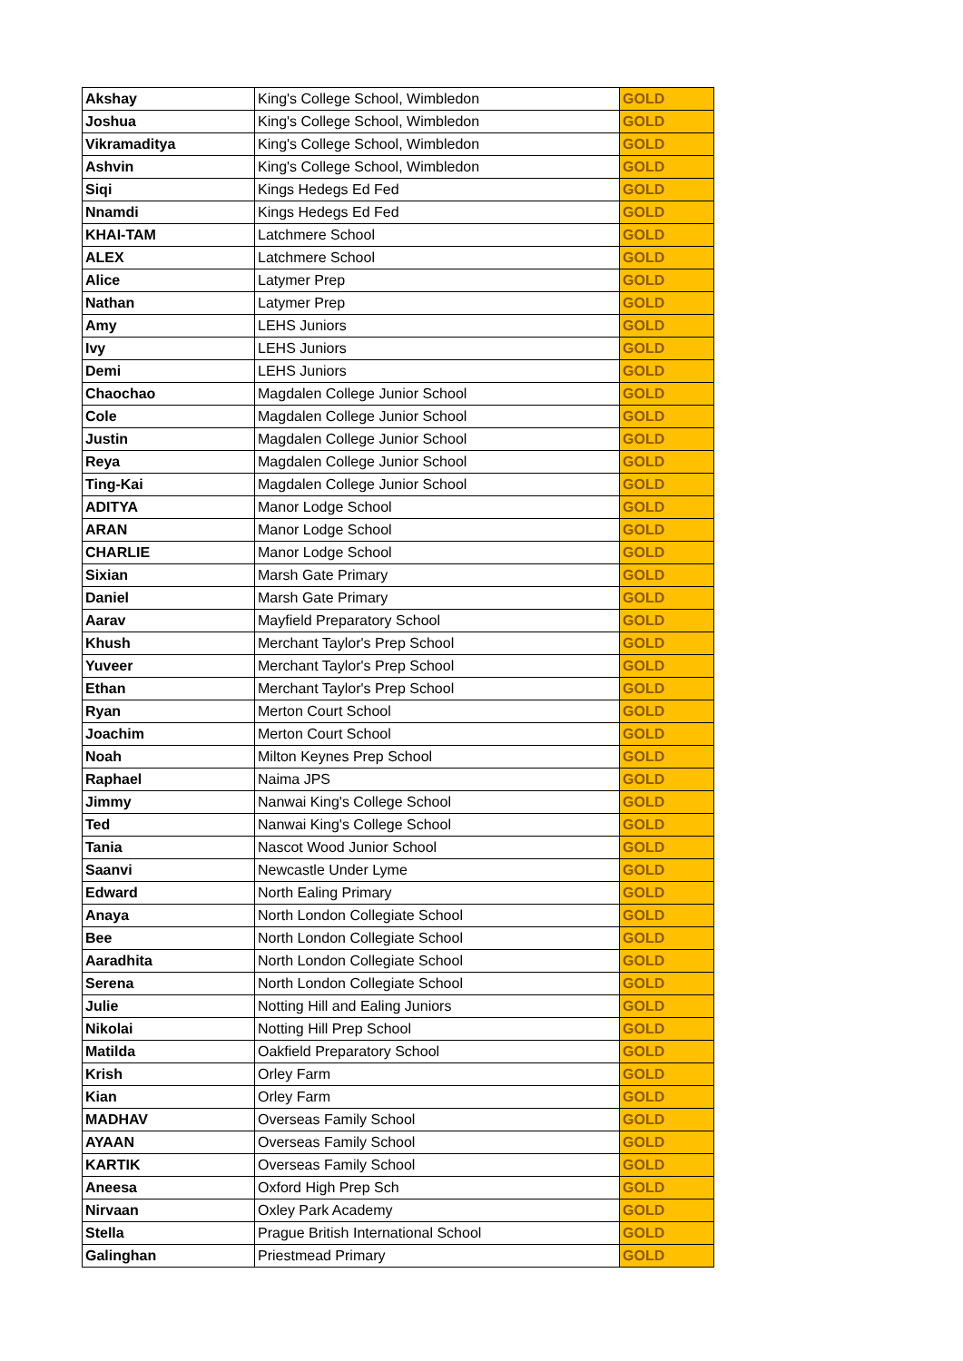| Akshay | King's College School, Wimbledon | GOLD |
| Joshua | King's College School, Wimbledon | GOLD |
| Vikramaditya | King's College School, Wimbledon | GOLD |
| Ashvin | King's College School, Wimbledon | GOLD |
| Siqi | Kings Hedegs Ed Fed | GOLD |
| Nnamdi | Kings Hedegs Ed Fed | GOLD |
| KHAI-TAM | Latchmere School | GOLD |
| ALEX | Latchmere School | GOLD |
| Alice | Latymer Prep | GOLD |
| Nathan | Latymer Prep | GOLD |
| Amy | LEHS Juniors | GOLD |
| Ivy | LEHS Juniors | GOLD |
| Demi | LEHS Juniors | GOLD |
| Chaochao | Magdalen College Junior School | GOLD |
| Cole | Magdalen College Junior School | GOLD |
| Justin | Magdalen College Junior School | GOLD |
| Reya | Magdalen College Junior School | GOLD |
| Ting-Kai | Magdalen College Junior School | GOLD |
| ADITYA | Manor Lodge School | GOLD |
| ARAN | Manor Lodge School | GOLD |
| CHARLIE | Manor Lodge School | GOLD |
| Sixian | Marsh Gate Primary | GOLD |
| Daniel | Marsh Gate Primary | GOLD |
| Aarav | Mayfield Preparatory School | GOLD |
| Khush | Merchant Taylor's Prep School | GOLD |
| Yuveer | Merchant Taylor's Prep School | GOLD |
| Ethan | Merchant Taylor's Prep School | GOLD |
| Ryan | Merton Court School | GOLD |
| Joachim | Merton Court School | GOLD |
| Noah | Milton Keynes Prep School | GOLD |
| Raphael | Naima JPS | GOLD |
| Jimmy | Nanwai King's College School | GOLD |
| Ted | Nanwai King's College School | GOLD |
| Tania | Nascot Wood Junior School | GOLD |
| Saanvi | Newcastle Under Lyme | GOLD |
| Edward | North Ealing Primary | GOLD |
| Anaya | North London Collegiate School | GOLD |
| Bee | North London Collegiate School | GOLD |
| Aaradhita | North London Collegiate School | GOLD |
| Serena | North London Collegiate School | GOLD |
| Julie | Notting Hill and Ealing Juniors | GOLD |
| Nikolai | Notting Hill Prep School | GOLD |
| Matilda | Oakfield Preparatory School | GOLD |
| Krish | Orley Farm | GOLD |
| Kian | Orley Farm | GOLD |
| MADHAV | Overseas Family School | GOLD |
| AYAAN | Overseas Family School | GOLD |
| KARTIK | Overseas Family School | GOLD |
| Aneesa | Oxford High Prep Sch | GOLD |
| Nirvaan | Oxley Park Academy | GOLD |
| Stella | Prague British International School | GOLD |
| Galinghan | Priestmead Primary | GOLD |